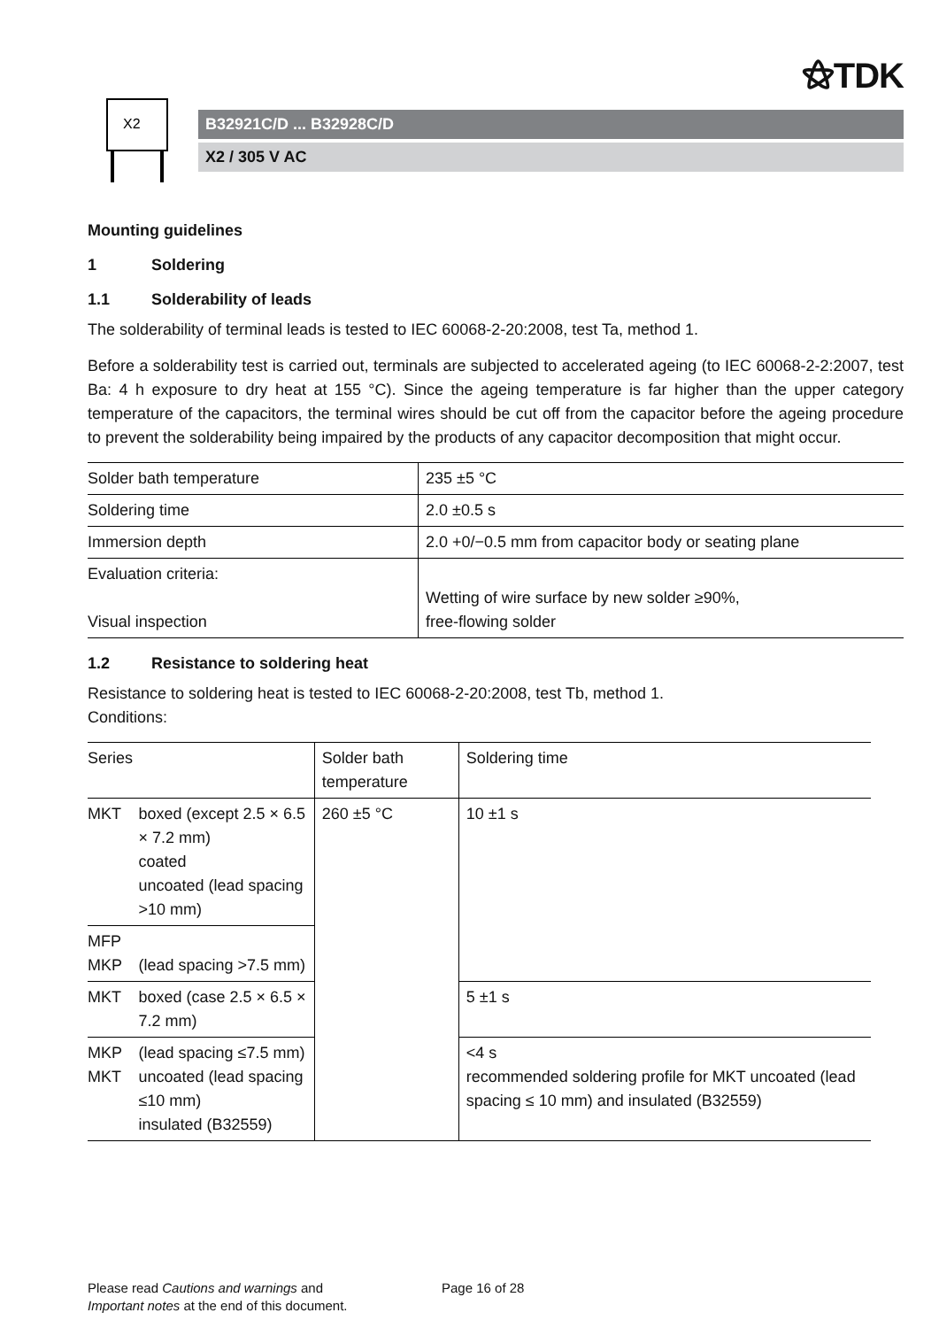⚝TDK
X2
B32921C/D ... B32928C/D
X2 / 305 V AC
Mounting guidelines
1 Soldering
1.1 Solderability of leads
The solderability of terminal leads is tested to IEC 60068-2-20:2008, test Ta, method 1.
Before a solderability test is carried out, terminals are subjected to accelerated ageing (to IEC 60068-2-2:2007, test Ba: 4 h exposure to dry heat at 155 °C). Since the ageing temperature is far higher than the upper category temperature of the capacitors, the terminal wires should be cut off from the capacitor before the ageing procedure to prevent the solderability being impaired by the products of any capacitor decomposition that might occur.
| Solder bath temperature | 235 ±5 °C |
| Soldering time | 2.0 ±0.5 s |
| Immersion depth | 2.0 +0/−0.5 mm from capacitor body or seating plane |
| Evaluation criteria: Visual inspection | Wetting of wire surface by new solder ≥90%, free-flowing solder |
1.2 Resistance to soldering heat
Resistance to soldering heat is tested to IEC 60068-2-20:2008, test Tb, method 1.
Conditions:
| Series | | Solder bath temperature | Soldering time |
| MKT | boxed (except 2.5 × 6.5 × 7.2 mm) coated uncoated (lead spacing >10 mm) | 260 ±5 °C | 10 ±1 s |
| MFP MKP | (lead spacing >7.5 mm) | | |
| MKT | boxed (case 2.5 × 6.5 × 7.2 mm) | | 5 ±1 s |
| MKP MKT | (lead spacing ≤7.5 mm) uncoated (lead spacing ≤10 mm) insulated (B32559) | | <4 s recommended soldering profile for MKT uncoated (lead spacing ≤ 10 mm) and insulated (B32559) |
Please read Cautions and warnings and
Important notes at the end of this document.
Page 16 of 28